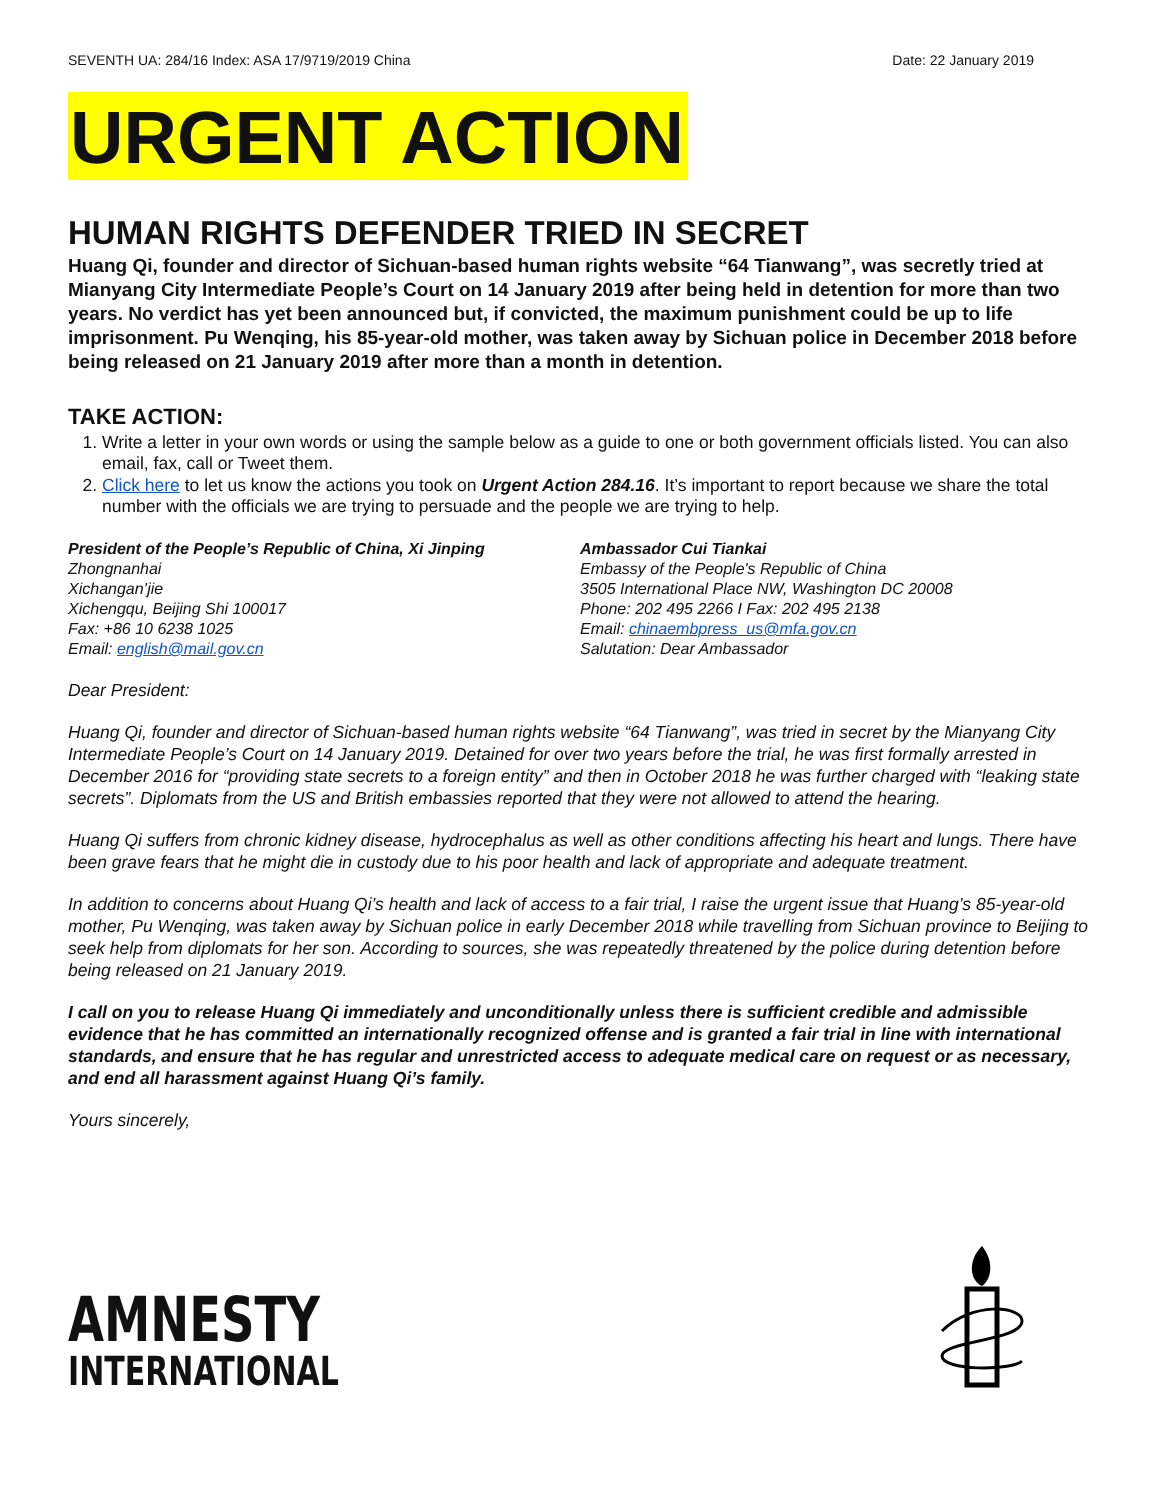SEVENTH UA: 284/16 Index: ASA 17/9719/2019 China Date: 22 January 2019
URGENT ACTION
HUMAN RIGHTS DEFENDER TRIED IN SECRET
Huang Qi, founder and director of Sichuan-based human rights website “64 Tianwang”, was secretly tried at Mianyang City Intermediate People’s Court on 14 January 2019 after being held in detention for more than two years. No verdict has yet been announced but, if convicted, the maximum punishment could be up to life imprisonment. Pu Wenqing, his 85-year-old mother, was taken away by Sichuan police in December 2018 before being released on 21 January 2019 after more than a month in detention.
TAKE ACTION:
1. Write a letter in your own words or using the sample below as a guide to one or both government officials listed. You can also email, fax, call or Tweet them.
2. Click here to let us know the actions you took on Urgent Action 284.16. It’s important to report because we share the total number with the officials we are trying to persuade and the people we are trying to help.
President of the People’s Republic of China, Xi Jinping
Zhongnanhai
Xichangan’jie
Xichengqu, Beijing Shi 100017
Fax: +86 10 6238 1025
Email: english@mail.gov.cn
Ambassador Cui Tiankai
Embassy of the People's Republic of China
3505 International Place NW, Washington DC 20008
Phone: 202 495 2266 I Fax: 202 495 2138
Email: chinaembpress_us@mfa.gov.cn
Salutation: Dear Ambassador
Dear President:
Huang Qi, founder and director of Sichuan-based human rights website “64 Tianwang”, was tried in secret by the Mianyang City Intermediate People’s Court on 14 January 2019. Detained for over two years before the trial, he was first formally arrested in December 2016 for “providing state secrets to a foreign entity” and then in October 2018 he was further charged with “leaking state secrets”. Diplomats from the US and British embassies reported that they were not allowed to attend the hearing.
Huang Qi suffers from chronic kidney disease, hydrocephalus as well as other conditions affecting his heart and lungs. There have been grave fears that he might die in custody due to his poor health and lack of appropriate and adequate treatment.
In addition to concerns about Huang Qi’s health and lack of access to a fair trial, I raise the urgent issue that Huang’s 85-year-old mother, Pu Wenqing, was taken away by Sichuan police in early December 2018 while travelling from Sichuan province to Beijing to seek help from diplomats for her son. According to sources, she was repeatedly threatened by the police during detention before being released on 21 January 2019.
I call on you to release Huang Qi immediately and unconditionally unless there is sufficient credible and admissible evidence that he has committed an internationally recognized offense and is granted a fair trial in line with international standards, and ensure that he has regular and unrestricted access to adequate medical care on request or as necessary, and end all harassment against Huang Qi’s family.
Yours sincerely,
AMNESTY
INTERNATIONAL